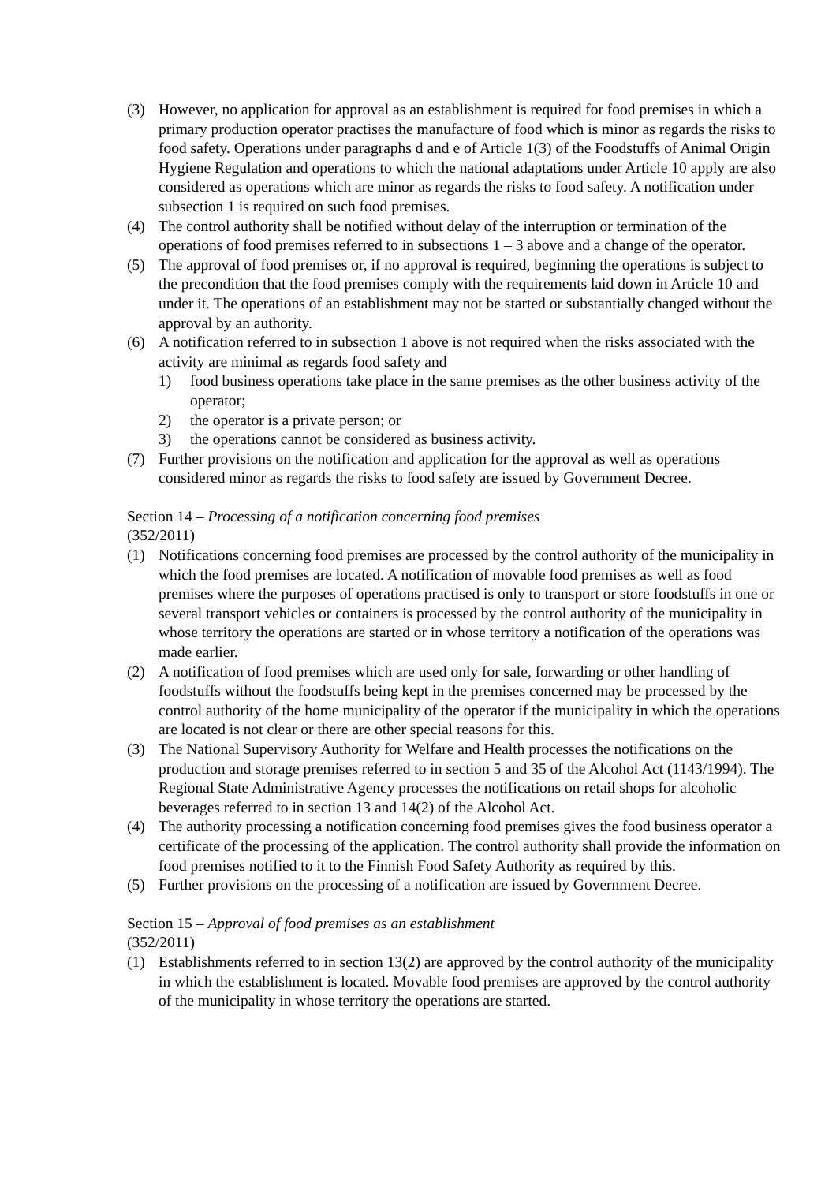(3) However, no application for approval as an establishment is required for food premises in which a primary production operator practises the manufacture of food which is minor as regards the risks to food safety. Operations under paragraphs d and e of Article 1(3) of the Foodstuffs of Animal Origin Hygiene Regulation and operations to which the national adaptations under Article 10 apply are also considered as operations which are minor as regards the risks to food safety. A notification under subsection 1 is required on such food premises.
(4) The control authority shall be notified without delay of the interruption or termination of the operations of food premises referred to in subsections 1 – 3 above and a change of the operator.
(5) The approval of food premises or, if no approval is required, beginning the operations is subject to the precondition that the food premises comply with the requirements laid down in Article 10 and under it. The operations of an establishment may not be started or substantially changed without the approval by an authority.
(6) A notification referred to in subsection 1 above is not required when the risks associated with the activity are minimal as regards food safety and
1) food business operations take place in the same premises as the other business activity of the operator;
2) the operator is a private person; or
3) the operations cannot be considered as business activity.
(7) Further provisions on the notification and application for the approval as well as operations considered minor as regards the risks to food safety are issued by Government Decree.
Section 14 – Processing of a notification concerning food premises
(352/2011)
(1) Notifications concerning food premises are processed by the control authority of the municipality in which the food premises are located. A notification of movable food premises as well as food premises where the purposes of operations practised is only to transport or store foodstuffs in one or several transport vehicles or containers is processed by the control authority of the municipality in whose territory the operations are started or in whose territory a notification of the operations was made earlier.
(2) A notification of food premises which are used only for sale, forwarding or other handling of foodstuffs without the foodstuffs being kept in the premises concerned may be processed by the control authority of the home municipality of the operator if the municipality in which the operations are located is not clear or there are other special reasons for this.
(3) The National Supervisory Authority for Welfare and Health processes the notifications on the production and storage premises referred to in section 5 and 35 of the Alcohol Act (1143/1994). The Regional State Administrative Agency processes the notifications on retail shops for alcoholic beverages referred to in section 13 and 14(2) of the Alcohol Act.
(4) The authority processing a notification concerning food premises gives the food business operator a certificate of the processing of the application. The control authority shall provide the information on food premises notified to it to the Finnish Food Safety Authority as required by this.
(5) Further provisions on the processing of a notification are issued by Government Decree.
Section 15 – Approval of food premises as an establishment
(352/2011)
(1) Establishments referred to in section 13(2) are approved by the control authority of the municipality in which the establishment is located. Movable food premises are approved by the control authority of the municipality in whose territory the operations are started.